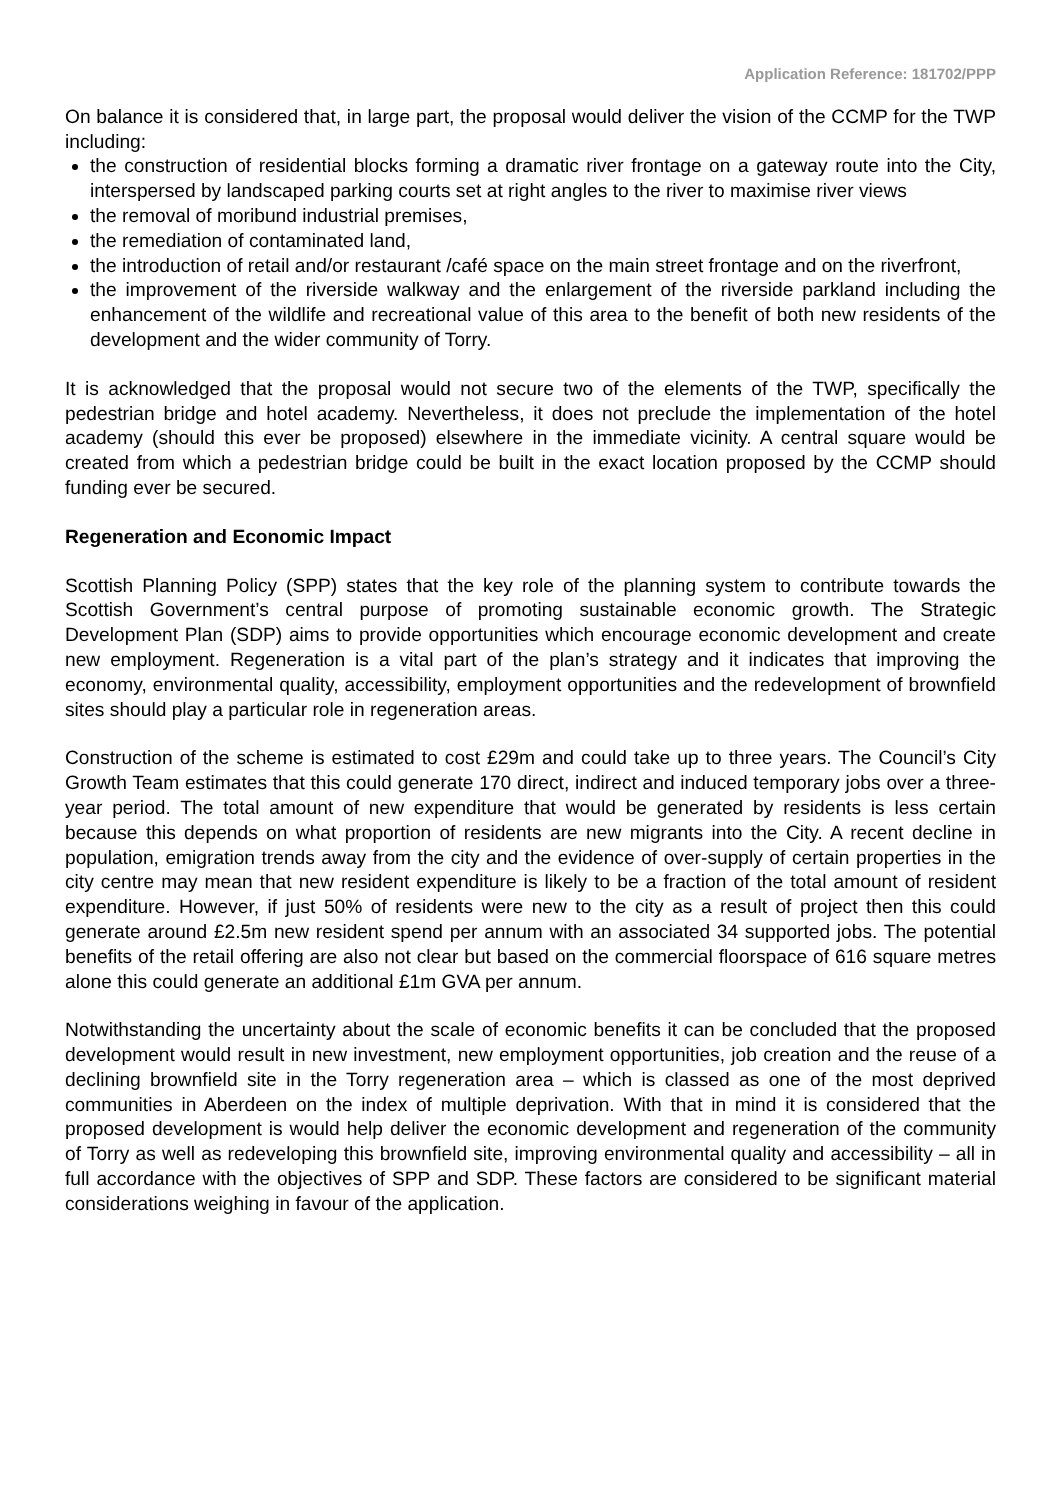Application Reference: 181702/PPP
On balance it is considered that, in large part, the proposal would deliver the vision of the CCMP for the TWP including:
the construction of residential blocks forming a dramatic river frontage on a gateway route into the City, interspersed by landscaped parking courts set at right angles to the river to maximise river views
the removal of moribund industrial premises,
the remediation of contaminated land,
the introduction of retail and/or restaurant /café space on the main street frontage and on the riverfront,
the improvement of the riverside walkway and the enlargement of the riverside parkland including the enhancement of the wildlife and recreational value of this area to the benefit of both new residents of the development and the wider community of Torry.
It is acknowledged that the proposal would not secure two of the elements of the TWP, specifically the pedestrian bridge and hotel academy. Nevertheless, it does not preclude the implementation of the hotel academy (should this ever be proposed) elsewhere in the immediate vicinity. A central square would be created from which a pedestrian bridge could be built in the exact location proposed by the CCMP should funding ever be secured.
Regeneration and Economic Impact
Scottish Planning Policy (SPP) states that the key role of the planning system to contribute towards the Scottish Government’s central purpose of promoting sustainable economic growth. The Strategic Development Plan (SDP) aims to provide opportunities which encourage economic development and create new employment. Regeneration is a vital part of the plan’s strategy and it indicates that improving the economy, environmental quality, accessibility, employment opportunities and the redevelopment of brownfield sites should play a particular role in regeneration areas.
Construction of the scheme is estimated to cost £29m and could take up to three years. The Council’s City Growth Team estimates that this could generate 170 direct, indirect and induced temporary jobs over a three-year period. The total amount of new expenditure that would be generated by residents is less certain because this depends on what proportion of residents are new migrants into the City. A recent decline in population, emigration trends away from the city and the evidence of over-supply of certain properties in the city centre may mean that new resident expenditure is likely to be a fraction of the total amount of resident expenditure. However, if just 50% of residents were new to the city as a result of project then this could generate around £2.5m new resident spend per annum with an associated 34 supported jobs. The potential benefits of the retail offering are also not clear but based on the commercial floorspace of 616 square metres alone this could generate an additional £1m GVA per annum.
Notwithstanding the uncertainty about the scale of economic benefits it can be concluded that the proposed development would result in new investment, new employment opportunities, job creation and the reuse of a declining brownfield site in the Torry regeneration area – which is classed as one of the most deprived communities in Aberdeen on the index of multiple deprivation. With that in mind it is considered that the proposed development is would help deliver the economic development and regeneration of the community of Torry as well as redeveloping this brownfield site, improving environmental quality and accessibility – all in full accordance with the objectives of SPP and SDP. These factors are considered to be significant material considerations weighing in favour of the application.